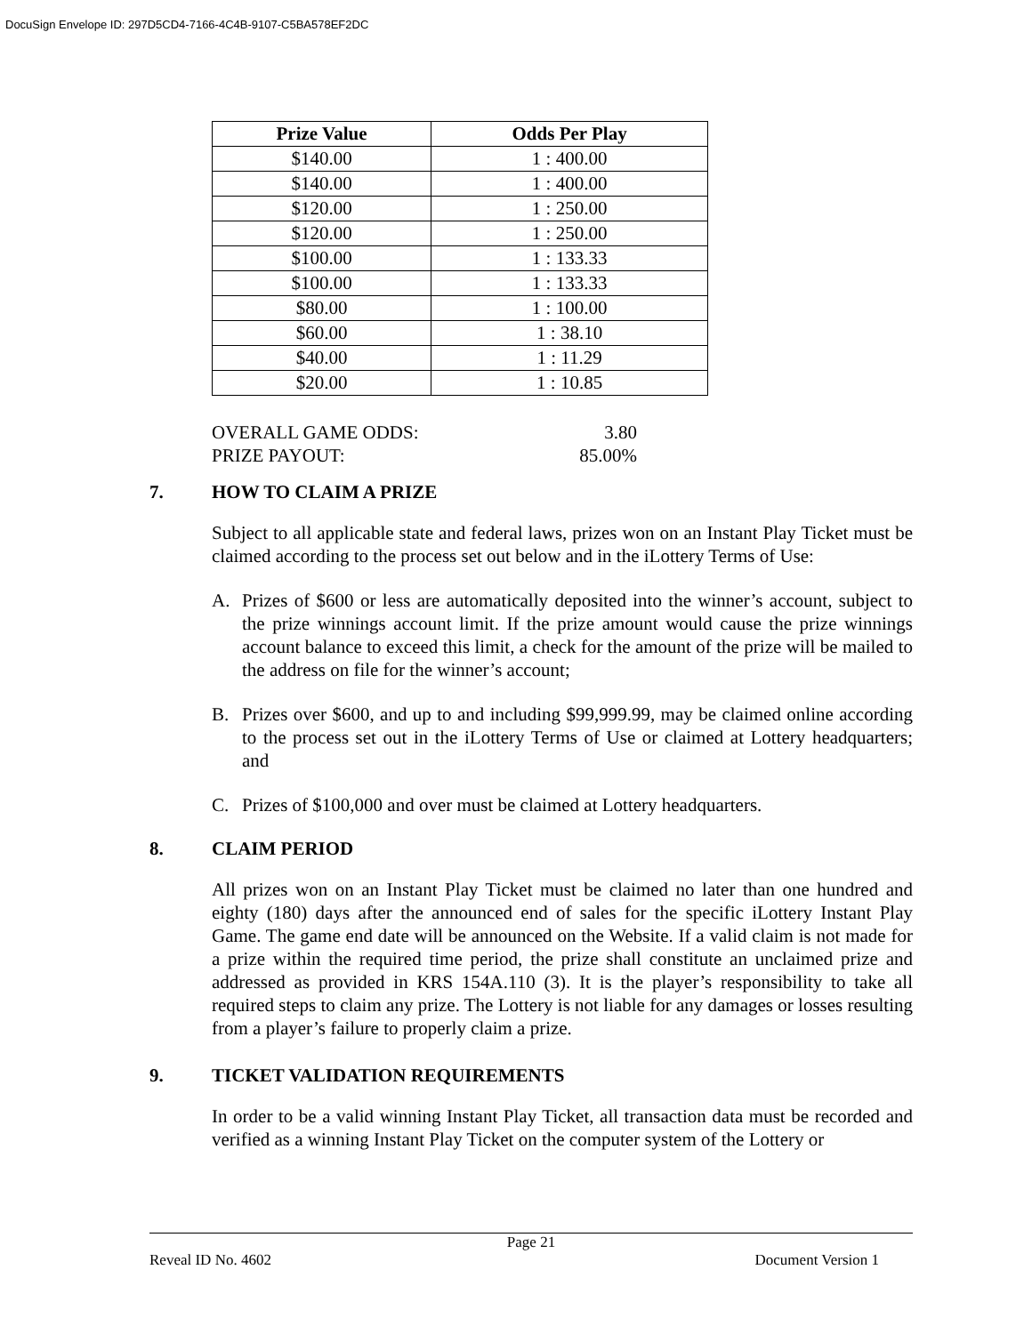DocuSign Envelope ID: 297D5CD4-7166-4C4B-9107-C5BA578EF2DC
| Prize Value | Odds Per Play |
| --- | --- |
| $140.00 | 1 : 400.00 |
| $140.00 | 1 : 400.00 |
| $120.00 | 1 : 250.00 |
| $120.00 | 1 : 250.00 |
| $100.00 | 1 : 133.33 |
| $100.00 | 1 : 133.33 |
| $80.00 | 1 : 100.00 |
| $60.00 | 1 : 38.10 |
| $40.00 | 1 : 11.29 |
| $20.00 | 1 : 10.85 |
OVERALL GAME ODDS: 3.80
PRIZE PAYOUT: 85.00%
7. HOW TO CLAIM A PRIZE
Subject to all applicable state and federal laws, prizes won on an Instant Play Ticket must be claimed according to the process set out below and in the iLottery Terms of Use:
A. Prizes of $600 or less are automatically deposited into the winner’s account, subject to the prize winnings account limit. If the prize amount would cause the prize winnings account balance to exceed this limit, a check for the amount of the prize will be mailed to the address on file for the winner’s account;
B. Prizes over $600, and up to and including $99,999.99, may be claimed online according to the process set out in the iLottery Terms of Use or claimed at Lottery headquarters; and
C. Prizes of $100,000 and over must be claimed at Lottery headquarters.
8. CLAIM PERIOD
All prizes won on an Instant Play Ticket must be claimed no later than one hundred and eighty (180) days after the announced end of sales for the specific iLottery Instant Play Game. The game end date will be announced on the Website. If a valid claim is not made for a prize within the required time period, the prize shall constitute an unclaimed prize and addressed as provided in KRS 154A.110 (3). It is the player’s responsibility to take all required steps to claim any prize. The Lottery is not liable for any damages or losses resulting from a player’s failure to properly claim a prize.
9. TICKET VALIDATION REQUIREMENTS
In order to be a valid winning Instant Play Ticket, all transaction data must be recorded and verified as a winning Instant Play Ticket on the computer system of the Lottery or
Page 21
Reveal ID No. 4602 Document Version 1